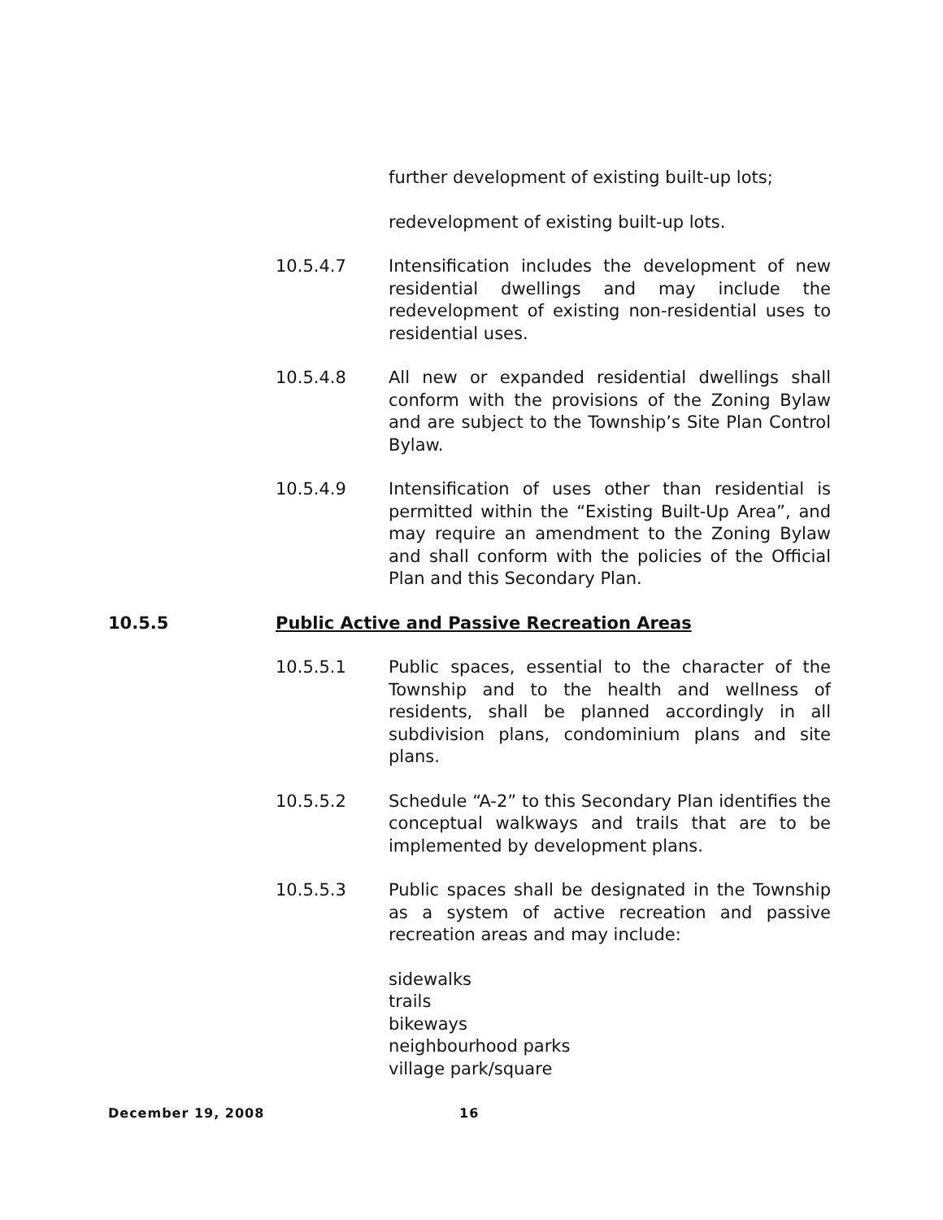further development of existing built-up lots;
redevelopment of existing built-up lots.
10.5.4.7 Intensification includes the development of new residential dwellings and may include the redevelopment of existing non-residential uses to residential uses.
10.5.4.8 All new or expanded residential dwellings shall conform with the provisions of the Zoning Bylaw and are subject to the Township’s Site Plan Control Bylaw.
10.5.4.9 Intensification of uses other than residential is permitted within the “Existing Built-Up Area”, and may require an amendment to the Zoning Bylaw and shall conform with the policies of the Official Plan and this Secondary Plan.
10.5.5 Public Active and Passive Recreation Areas
10.5.5.1 Public spaces, essential to the character of the Township and to the health and wellness of residents, shall be planned accordingly in all subdivision plans, condominium plans and site plans.
10.5.5.2 Schedule “A-2” to this Secondary Plan identifies the conceptual walkways and trails that are to be implemented by development plans.
10.5.5.3 Public spaces shall be designated in the Township as a system of active recreation and passive recreation areas and may include:
sidewalks
trails
bikeways
neighbourhood parks
village park/square
December 19, 2008 16